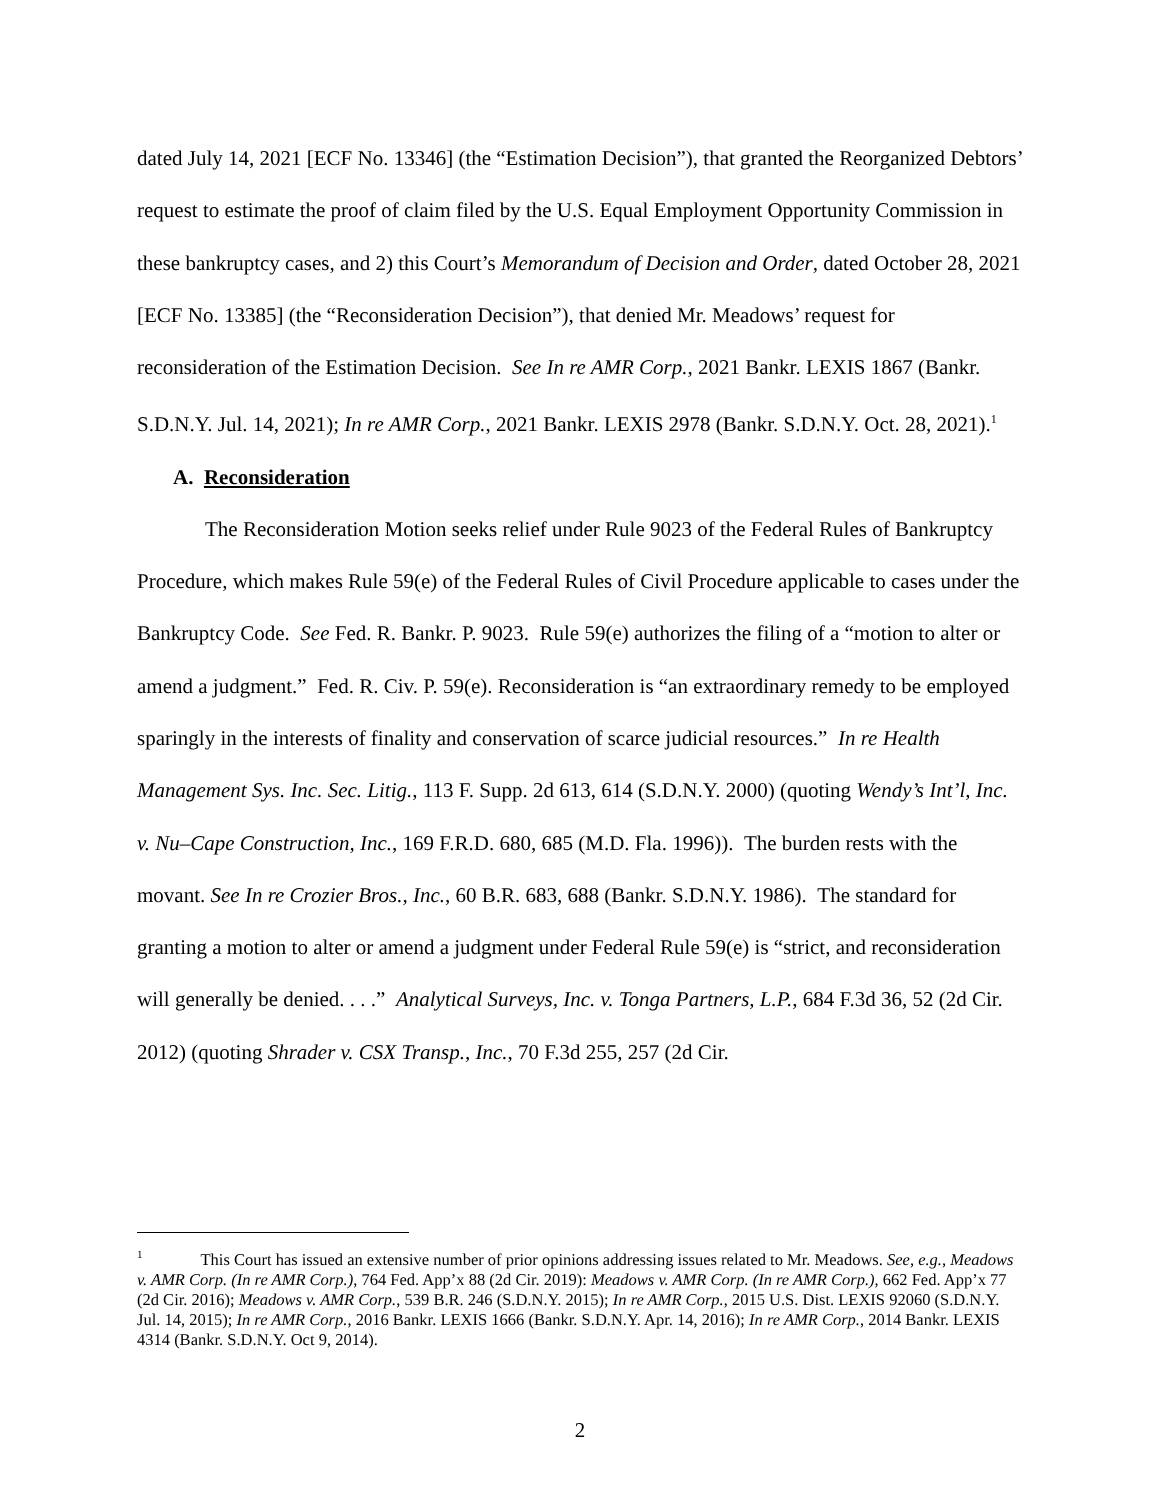dated July 14, 2021 [ECF No. 13346] (the “Estimation Decision”), that granted the Reorganized Debtors’ request to estimate the proof of claim filed by the U.S. Equal Employment Opportunity Commission in these bankruptcy cases, and 2) this Court’s Memorandum of Decision and Order, dated October 28, 2021 [ECF No. 13385] (the “Reconsideration Decision”), that denied Mr. Meadows’ request for reconsideration of the Estimation Decision. See In re AMR Corp., 2021 Bankr. LEXIS 1867 (Bankr. S.D.N.Y. Jul. 14, 2021); In re AMR Corp., 2021 Bankr. LEXIS 2978 (Bankr. S.D.N.Y. Oct. 28, 2021).<sup>1</sup>
A. Reconsideration
The Reconsideration Motion seeks relief under Rule 9023 of the Federal Rules of Bankruptcy Procedure, which makes Rule 59(e) of the Federal Rules of Civil Procedure applicable to cases under the Bankruptcy Code. See Fed. R. Bankr. P. 9023. Rule 59(e) authorizes the filing of a “motion to alter or amend a judgment.” Fed. R. Civ. P. 59(e). Reconsideration is “an extraordinary remedy to be employed sparingly in the interests of finality and conservation of scarce judicial resources.” In re Health Management Sys. Inc. Sec. Litig., 113 F. Supp. 2d 613, 614 (S.D.N.Y. 2000) (quoting Wendy’s Int’l, Inc. v. Nu–Cape Construction, Inc., 169 F.R.D. 680, 685 (M.D. Fla. 1996)). The burden rests with the movant. See In re Crozier Bros., Inc., 60 B.R. 683, 688 (Bankr. S.D.N.Y. 1986). The standard for granting a motion to alter or amend a judgment under Federal Rule 59(e) is “strict, and reconsideration will generally be denied. . . .” Analytical Surveys, Inc. v. Tonga Partners, L.P., 684 F.3d 36, 52 (2d Cir. 2012) (quoting Shrader v. CSX Transp., Inc., 70 F.3d 255, 257 (2d Cir.
<sup>1</sup> This Court has issued an extensive number of prior opinions addressing issues related to Mr. Meadows. See, e.g., Meadows v. AMR Corp. (In re AMR Corp.), 764 Fed. App’x 88 (2d Cir. 2019): Meadows v. AMR Corp. (In re AMR Corp.), 662 Fed. App’x 77 (2d Cir. 2016); Meadows v. AMR Corp., 539 B.R. 246 (S.D.N.Y. 2015); In re AMR Corp., 2015 U.S. Dist. LEXIS 92060 (S.D.N.Y. Jul. 14, 2015); In re AMR Corp., 2016 Bankr. LEXIS 1666 (Bankr. S.D.N.Y. Apr. 14, 2016); In re AMR Corp., 2014 Bankr. LEXIS 4314 (Bankr. S.D.N.Y. Oct 9, 2014).
2